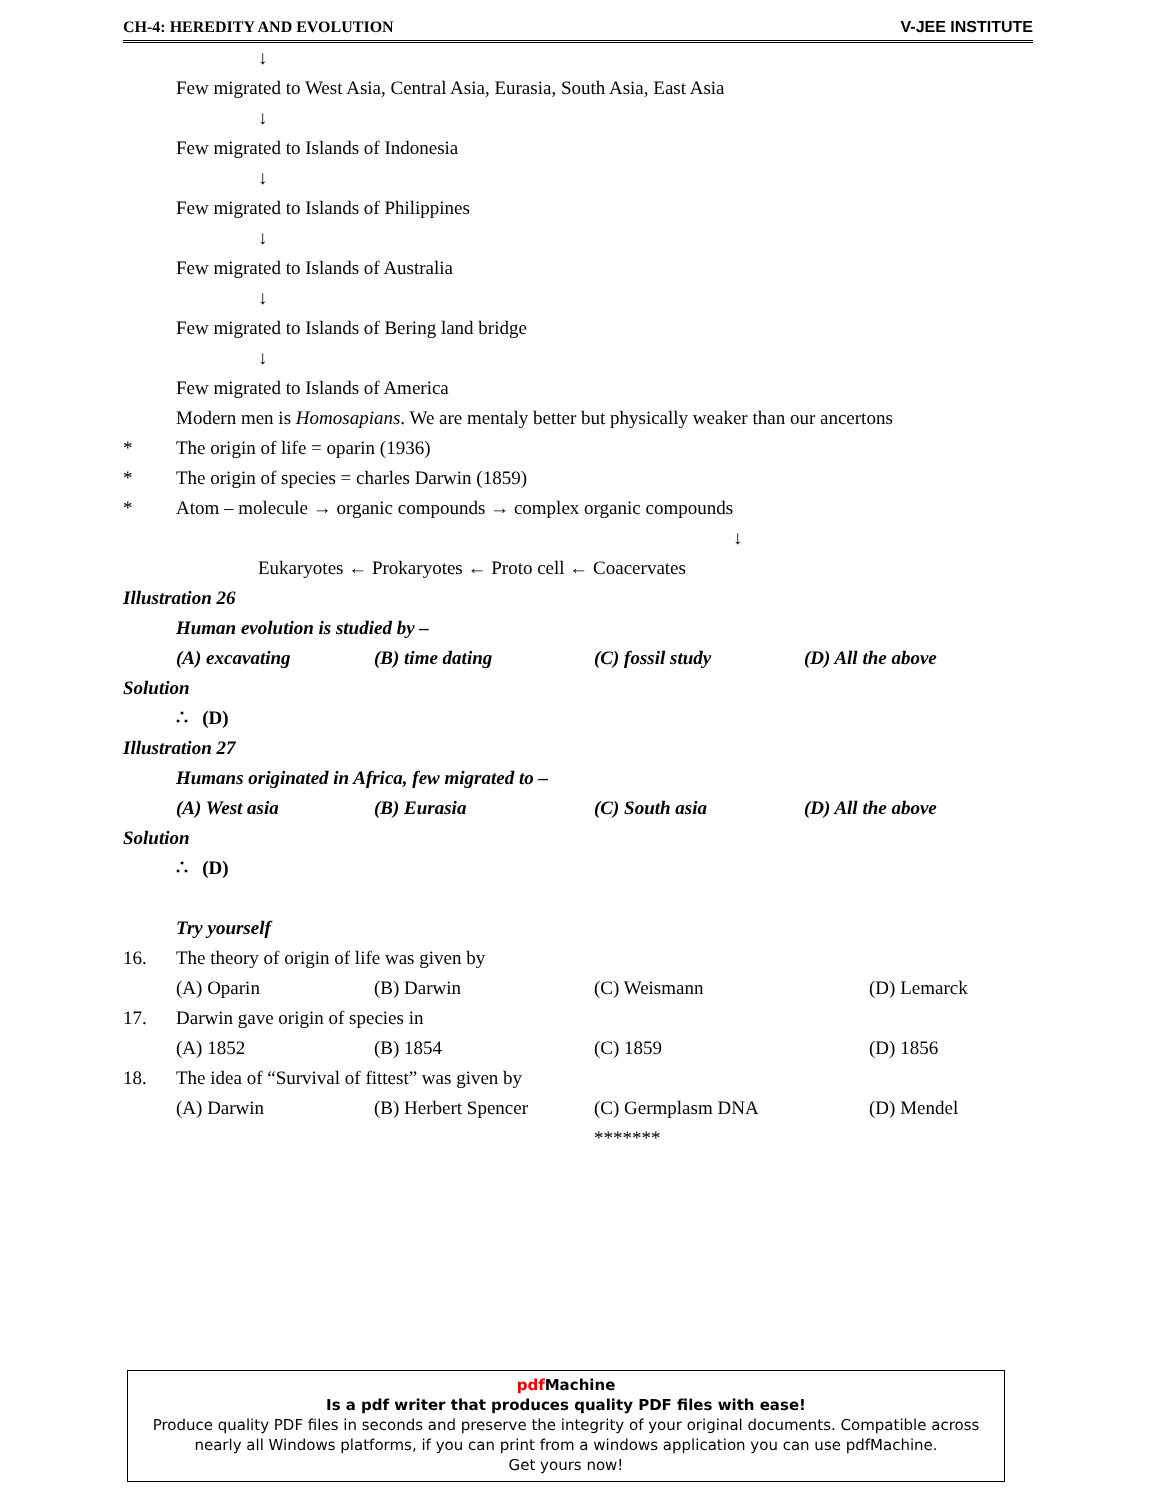CH-4: HEREDITY AND EVOLUTION V-JEE INSTITUTE
↓
Few migrated to West Asia, Central Asia, Eurasia, South Asia, East Asia
↓
Few migrated to Islands of Indonesia
↓
Few migrated to Islands of Philippines
↓
Few migrated to Islands of Australia
↓
Few migrated to Islands of Bering land bridge
↓
Few migrated to Islands of America
Modern men is Homosapians. We are mentaly better but physically weaker than our ancertons
* The origin of life = oparin (1936)
* The origin of species = charles Darwin (1859)
* Atom – molecule → organic compounds → complex organic compounds
↓
Eukaryotes ← Prokaryotes ← Proto cell ← Coacervates
Illustration 26
Human evolution is studied by –
(A) excavating (B) time dating (C) fossil study (D) All the above
Solution
∴ (D)
Illustration 27
Humans originated in Africa, few migrated to –
(A) West asia (B) Eurasia (C) South asia (D) All the above
Solution
∴ (D)
Try yourself
16. The theory of origin of life was given by
(A) Oparin (B) Darwin (C) Weismann (D) Lemarck
17. Darwin gave origin of species in
(A) 1852 (B) 1854 (C) 1859 (D) 1856
18. The idea of “Survival of fittest” was given by
(A) Darwin (B) Herbert Spencer (C) Germplasm DNA (D) Mendel
*******
pdf Machine
Is a pdf writer that produces quality PDF files with ease!
Produce quality PDF files in seconds and preserve the integrity of your original documents. Compatible across nearly all Windows platforms, if you can print from a windows application you can use pdfMachine.
Get yours now!